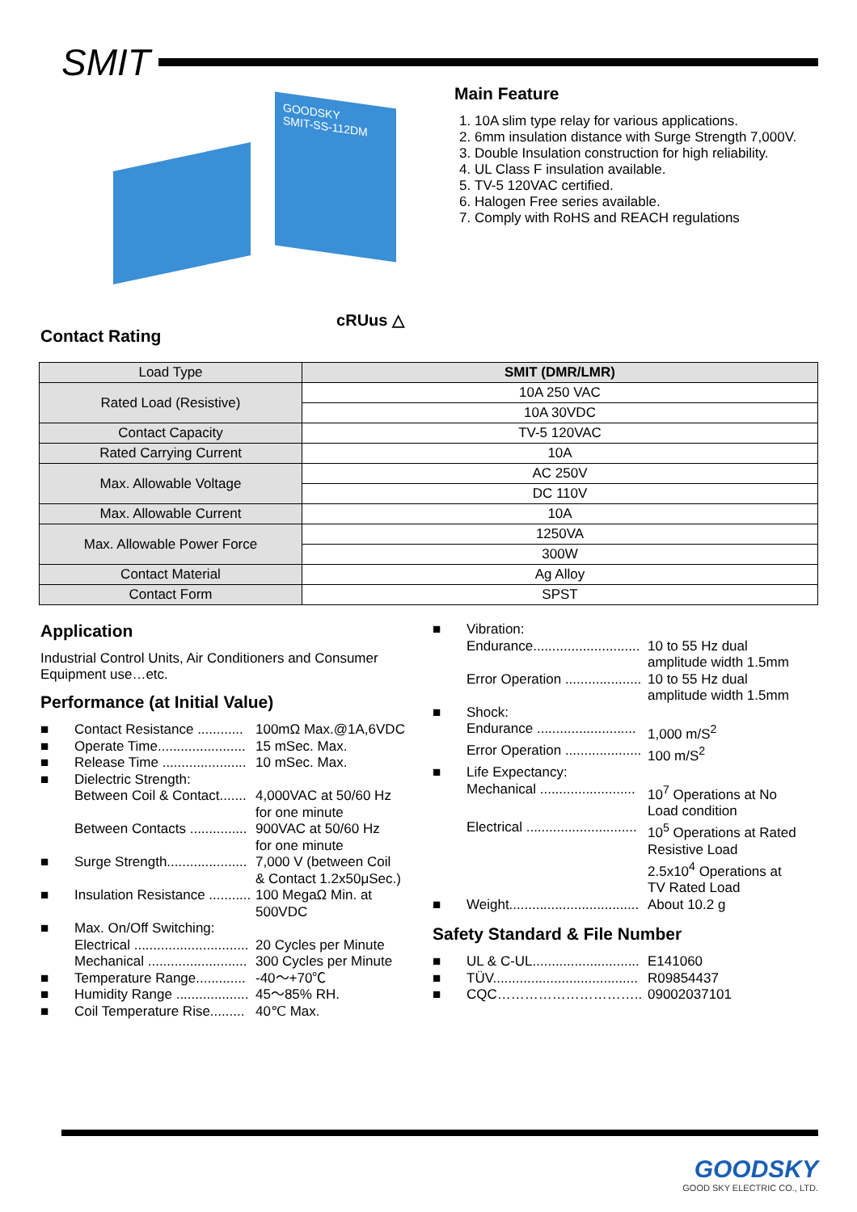SMIT
GOODSKY
SMIT-SS-112DM
Contact Rating
cRUus △
Main Feature
1. 10A slim type relay for various applications.
2. 6mm insulation distance with Surge Strength 7,000V.
3. Double Insulation construction for high reliability.
4. UL Class F insulation available.
5. TV-5 120VAC certified.
6. Halogen Free series available.
7. Comply with RoHS and REACH regulations
| Load Type | SMIT (DMR/LMR) |
| --- | --- |
| Rated Load (Resistive) | 10A 250 VAC |
| | 10A 30VDC |
| Contact Capacity | TV-5 120VAC |
| Rated Carrying Current | 10A |
| Max. Allowable Voltage | AC 250V |
| | DC 110V |
| Max. Allowable Current | 10A |
| Max. Allowable Power Force | 1250VA |
| | 300W |
| Contact Material | Ag Alloy |
| Contact Form | SPST |
Application
Industrial Control Units, Air Conditioners and Consumer Equipment use…etc.
Performance (at Initial Value)
■ Contact Resistance ............ 100mΩ Max.@1A,6VDC
■ Operate Time....................... 15 mSec. Max.
■ Release Time ...................... 10 mSec. Max.
■ Dielectric Strength:
Between Coil & Contact....... 4,000VAC at 50/60 Hz
for one minute
Between Contacts ............... 900VAC at 50/60 Hz
for one minute
■ Surge Strength..................... 7,000 V (between Coil
& Contact 1.2x50μSec.)
■ Insulation Resistance ........... 100 MegaΩ Min. at
500VDC
■ Max. On/Off Switching:
Electrical .............................. 20 Cycles per Minute
Mechanical .......................... 300 Cycles per Minute
■ Temperature Range............. -40～+70℃
■ Humidity Range ................... 45～85% RH.
■ Coil Temperature Rise......... 40℃ Max.
■ Vibration:
Endurance............................ 10 to 55 Hz dual
amplitude width 1.5mm
Error Operation .................... 10 to 55 Hz dual
amplitude width 1.5mm
■ Shock:
Endurance .......................... 1,000 m/S<sup>2</sup>
Error Operation .................... 100 m/S<sup>2</sup>
■ Life Expectancy:
Mechanical ......................... 10<sup>7</sup> Operations at No
Load condition
Electrical ............................. 10<sup>5</sup> Operations at Rated
Resistive Load
2.5x10<sup>4</sup> Operations at
TV Rated Load
■ Weight.................................. About 10.2 g
Safety Standard & File Number
■ UL & C-UL............................ E141060
■ TÜV...................................... R09854437
■ CQC………………………….. 09002037101
GOODSKY
GOOD SKY ELECTRIC CO., LTD.